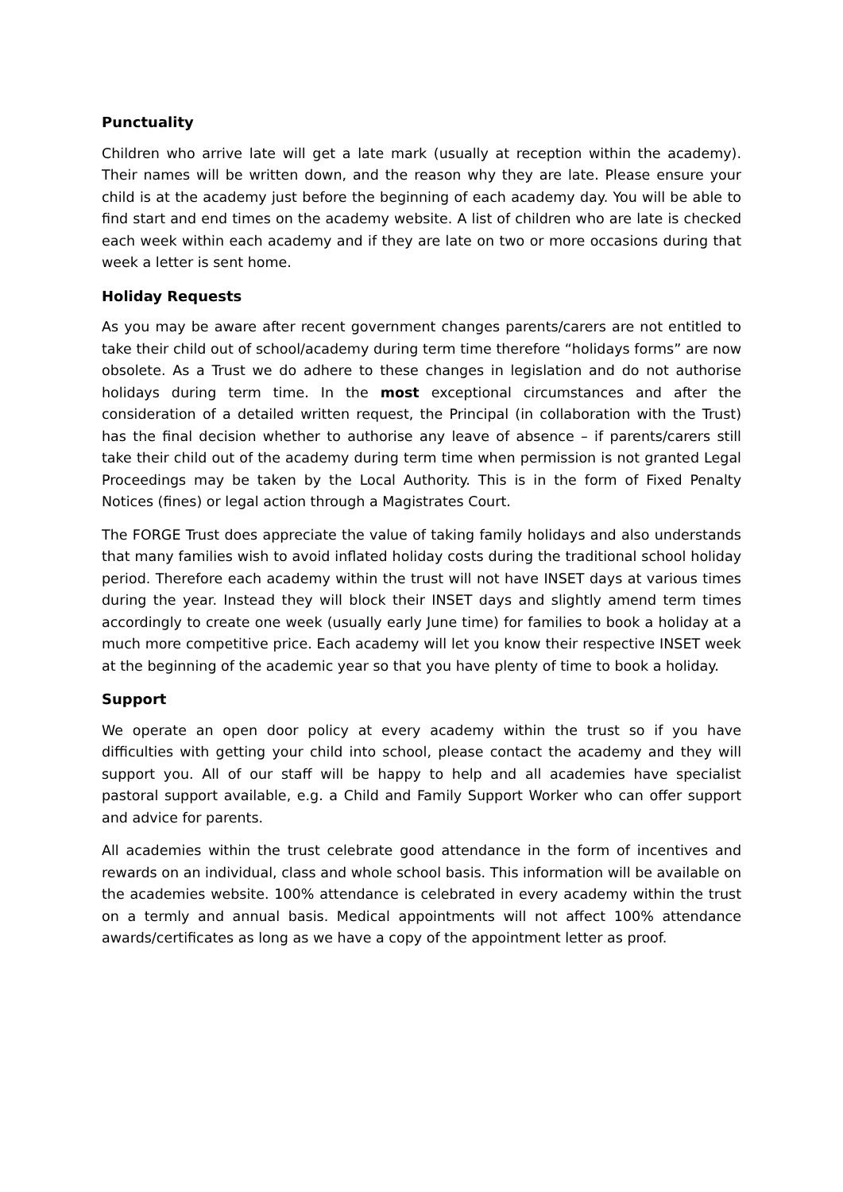Punctuality
Children who arrive late will get a late mark (usually at reception within the academy). Their names will be written down, and the reason why they are late. Please ensure your child is at the academy just before the beginning of each academy day. You will be able to find start and end times on the academy website. A list of children who are late is checked each week within each academy and if they are late on two or more occasions during that week a letter is sent home.
Holiday Requests
As you may be aware after recent government changes parents/carers are not entitled to take their child out of school/academy during term time therefore “holidays forms” are now obsolete. As a Trust we do adhere to these changes in legislation and do not authorise holidays during term time. In the most exceptional circumstances and after the consideration of a detailed written request, the Principal (in collaboration with the Trust) has the final decision whether to authorise any leave of absence – if parents/carers still take their child out of the academy during term time when permission is not granted Legal Proceedings may be taken by the Local Authority. This is in the form of Fixed Penalty Notices (fines) or legal action through a Magistrates Court.
The FORGE Trust does appreciate the value of taking family holidays and also understands that many families wish to avoid inflated holiday costs during the traditional school holiday period. Therefore each academy within the trust will not have INSET days at various times during the year. Instead they will block their INSET days and slightly amend term times accordingly to create one week (usually early June time) for families to book a holiday at a much more competitive price. Each academy will let you know their respective INSET week at the beginning of the academic year so that you have plenty of time to book a holiday.
Support
We operate an open door policy at every academy within the trust so if you have difficulties with getting your child into school, please contact the academy and they will support you. All of our staff will be happy to help and all academies have specialist pastoral support available, e.g. a Child and Family Support Worker who can offer support and advice for parents.
All academies within the trust celebrate good attendance in the form of incentives and rewards on an individual, class and whole school basis. This information will be available on the academies website. 100% attendance is celebrated in every academy within the trust on a termly and annual basis. Medical appointments will not affect 100% attendance awards/certificates as long as we have a copy of the appointment letter as proof.